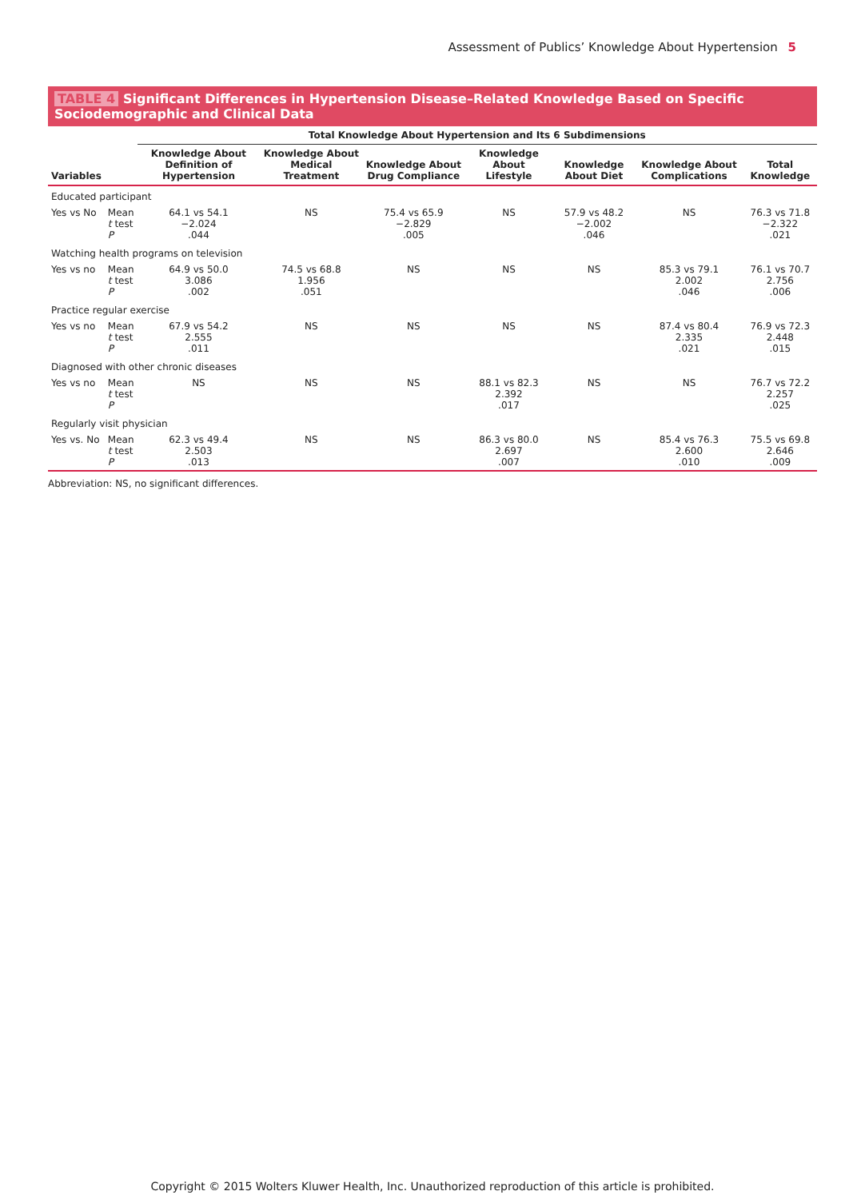Assessment of Publics’ Knowledge About Hypertension 5
TABLE 4 Significant Differences in Hypertension Disease–Related Knowledge Based on Specific Sociodemographic and Clinical Data
| Variables | | Total Knowledge About Hypertension and Its 6 Subdimensions | | | | | | |
| --- | --- | --- | --- | --- | --- | --- | --- | --- |
| | | Knowledge About Definition of Hypertension | Knowledge About Medical Treatment | Knowledge About Drug Compliance | Knowledge About Lifestyle | Knowledge About Diet | Knowledge About Complications | Total Knowledge |
| Educated participant | | | | | | | | |
| Yes vs No | Mean t test P | 64.1 vs 54.1 −2.024 .044 | NS | 75.4 vs 65.9 −2.829 .005 | NS | 57.9 vs 48.2 −2.002 .046 | NS | 76.3 vs 71.8 −2.322 .021 |
| Watching health programs on television | | | | | | | | |
| Yes vs no | Mean t test P | 64.9 vs 50.0 3.086 .002 | 74.5 vs 68.8 1.956 .051 | NS | NS | NS | 85.3 vs 79.1 2.002 .046 | 76.1 vs 70.7 2.756 .006 |
| Practice regular exercise | | | | | | | | |
| Yes vs no | Mean t test P | 67.9 vs 54.2 2.555 .011 | NS | NS | NS | NS | 87.4 vs 80.4 2.335 .021 | 76.9 vs 72.3 2.448 .015 |
| Diagnosed with other chronic diseases | | | | | | | | |
| Yes vs no | Mean t test P | NS | NS | NS | 88.1 vs 82.3 2.392 .017 | NS | NS | 76.7 vs 72.2 2.257 .025 |
| Regularly visit physician | | | | | | | | |
| Yes vs. No | Mean t test P | 62.3 vs 49.4 2.503 .013 | NS | NS | 86.3 vs 80.0 2.697 .007 | NS | 85.4 vs 76.3 2.600 .010 | 75.5 vs 69.8 2.646 .009 |
Abbreviation: NS, no significant differences.
Copyright © 2015 Wolters Kluwer Health, Inc. Unauthorized reproduction of this article is prohibited.